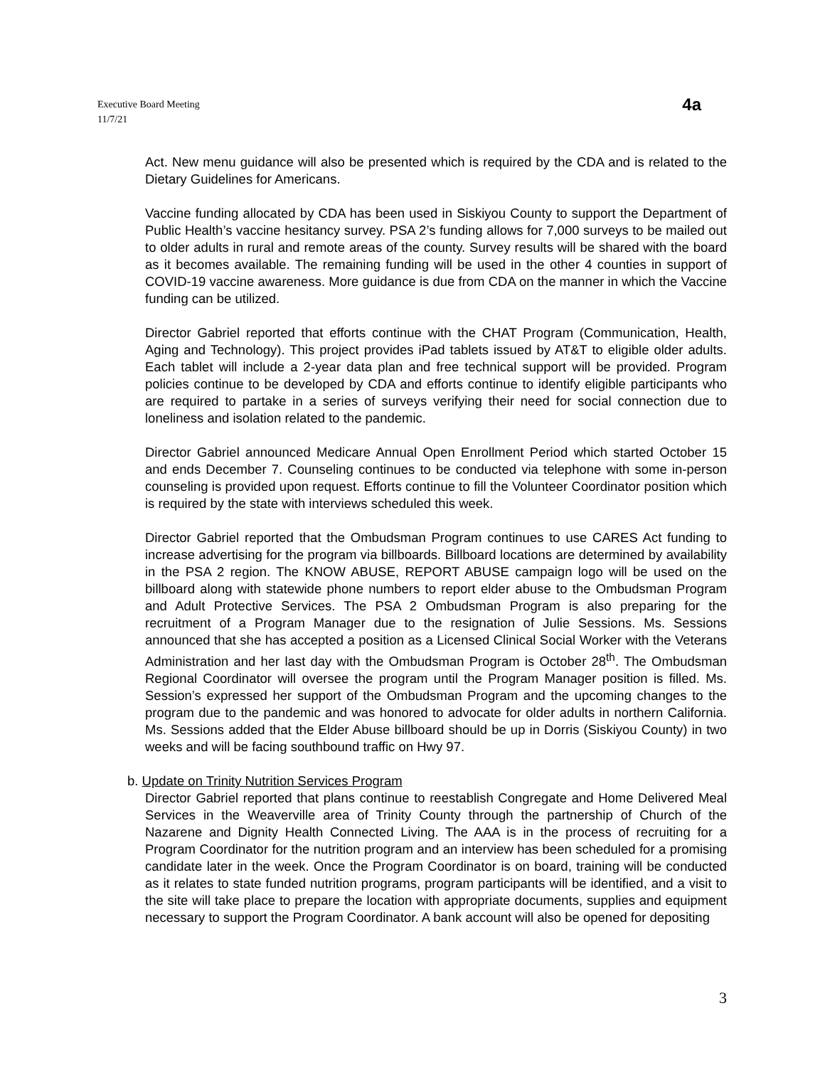Executive Board Meeting
11/7/21
4a
Act. New menu guidance will also be presented which is required by the CDA and is related to the Dietary Guidelines for Americans.
Vaccine funding allocated by CDA has been used in Siskiyou County to support the Department of Public Health’s vaccine hesitancy survey. PSA 2’s funding allows for 7,000 surveys to be mailed out to older adults in rural and remote areas of the county. Survey results will be shared with the board as it becomes available. The remaining funding will be used in the other 4 counties in support of COVID-19 vaccine awareness. More guidance is due from CDA on the manner in which the Vaccine funding can be utilized.
Director Gabriel reported that efforts continue with the CHAT Program (Communication, Health, Aging and Technology). This project provides iPad tablets issued by AT&T to eligible older adults. Each tablet will include a 2-year data plan and free technical support will be provided. Program policies continue to be developed by CDA and efforts continue to identify eligible participants who are required to partake in a series of surveys verifying their need for social connection due to loneliness and isolation related to the pandemic.
Director Gabriel announced Medicare Annual Open Enrollment Period which started October 15 and ends December 7. Counseling continues to be conducted via telephone with some in-person counseling is provided upon request. Efforts continue to fill the Volunteer Coordinator position which is required by the state with interviews scheduled this week.
Director Gabriel reported that the Ombudsman Program continues to use CARES Act funding to increase advertising for the program via billboards. Billboard locations are determined by availability in the PSA 2 region. The KNOW ABUSE, REPORT ABUSE campaign logo will be used on the billboard along with statewide phone numbers to report elder abuse to the Ombudsman Program and Adult Protective Services. The PSA 2 Ombudsman Program is also preparing for the recruitment of a Program Manager due to the resignation of Julie Sessions. Ms. Sessions announced that she has accepted a position as a Licensed Clinical Social Worker with the Veterans Administration and her last day with the Ombudsman Program is October 28<sup>th</sup>. The Ombudsman Regional Coordinator will oversee the program until the Program Manager position is filled. Ms. Session’s expressed her support of the Ombudsman Program and the upcoming changes to the program due to the pandemic and was honored to advocate for older adults in northern California. Ms. Sessions added that the Elder Abuse billboard should be up in Dorris (Siskiyou County) in two weeks and will be facing southbound traffic on Hwy 97.
b. Update on Trinity Nutrition Services Program
Director Gabriel reported that plans continue to reestablish Congregate and Home Delivered Meal Services in the Weaverville area of Trinity County through the partnership of Church of the Nazarene and Dignity Health Connected Living. The AAA is in the process of recruiting for a Program Coordinator for the nutrition program and an interview has been scheduled for a promising candidate later in the week. Once the Program Coordinator is on board, training will be conducted as it relates to state funded nutrition programs, program participants will be identified, and a visit to the site will take place to prepare the location with appropriate documents, supplies and equipment necessary to support the Program Coordinator. A bank account will also be opened for depositing
3